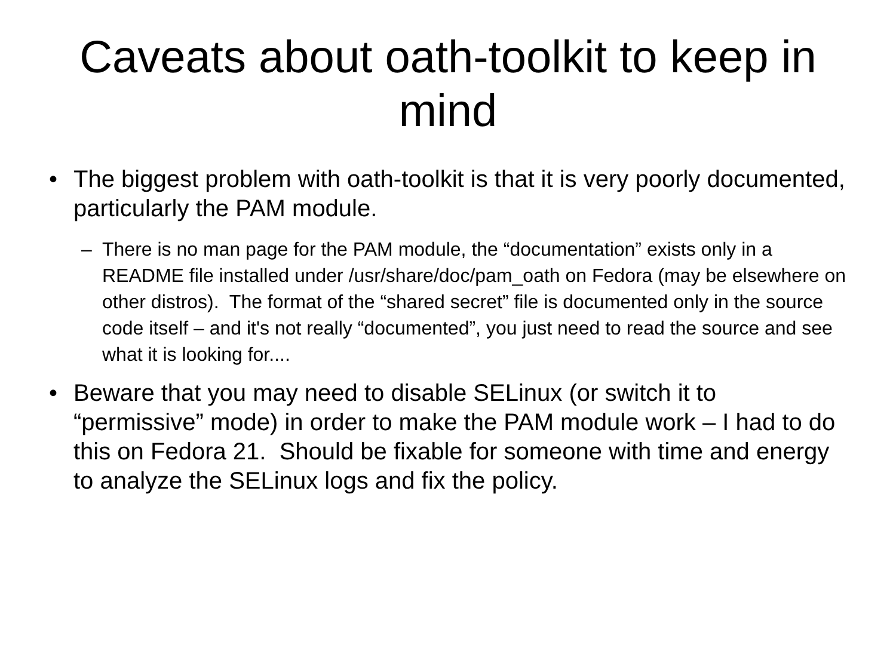Caveats about oath-toolkit to keep in mind
• The biggest problem with oath-toolkit is that it is very poorly documented, particularly the PAM module.
– There is no man page for the PAM module, the “documentation” exists only in a README file installed under /usr/share/doc/pam_oath on Fedora (may be elsewhere on other distros). The format of the “shared secret” file is documented only in the source code itself – and it's not really “documented”, you just need to read the source and see what it is looking for....
• Beware that you may need to disable SELinux (or switch it to “permissive” mode) in order to make the PAM module work – I had to do this on Fedora 21. Should be fixable for someone with time and energy to analyze the SELinux logs and fix the policy.